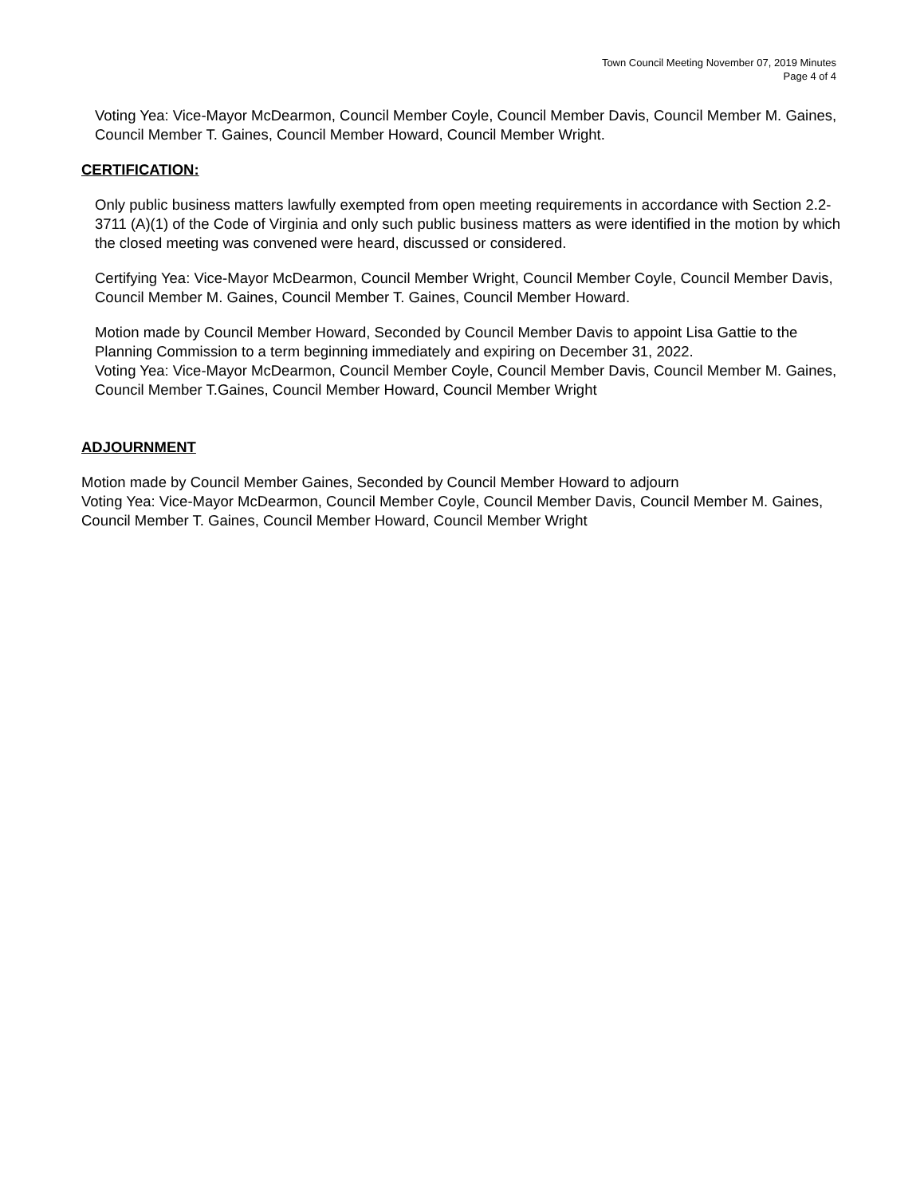Town Council Meeting November 07, 2019 Minutes
Page 4 of 4
Voting Yea: Vice-Mayor McDearmon, Council Member Coyle, Council Member Davis, Council Member M. Gaines, Council Member T. Gaines, Council Member Howard, Council Member Wright.
CERTIFICATION:
Only public business matters lawfully exempted from open meeting requirements in accordance with Section 2.2-3711 (A)(1) of the Code of Virginia and only such public business matters as were identified in the motion by which the closed meeting was convened were heard, discussed or considered.
Certifying Yea: Vice-Mayor McDearmon, Council Member Wright, Council Member Coyle, Council Member Davis, Council Member M. Gaines, Council Member T. Gaines, Council Member Howard.
Motion made by Council Member Howard, Seconded by Council Member Davis to appoint Lisa Gattie to the Planning Commission to a term beginning immediately and expiring on December 31, 2022.
Voting Yea: Vice-Mayor McDearmon, Council Member Coyle, Council Member Davis, Council Member M. Gaines, Council Member T.Gaines, Council Member Howard, Council Member Wright
ADJOURNMENT
Motion made by Council Member Gaines, Seconded by Council Member Howard to adjourn
Voting Yea: Vice-Mayor McDearmon, Council Member Coyle, Council Member Davis, Council Member M. Gaines, Council Member T. Gaines, Council Member Howard, Council Member Wright